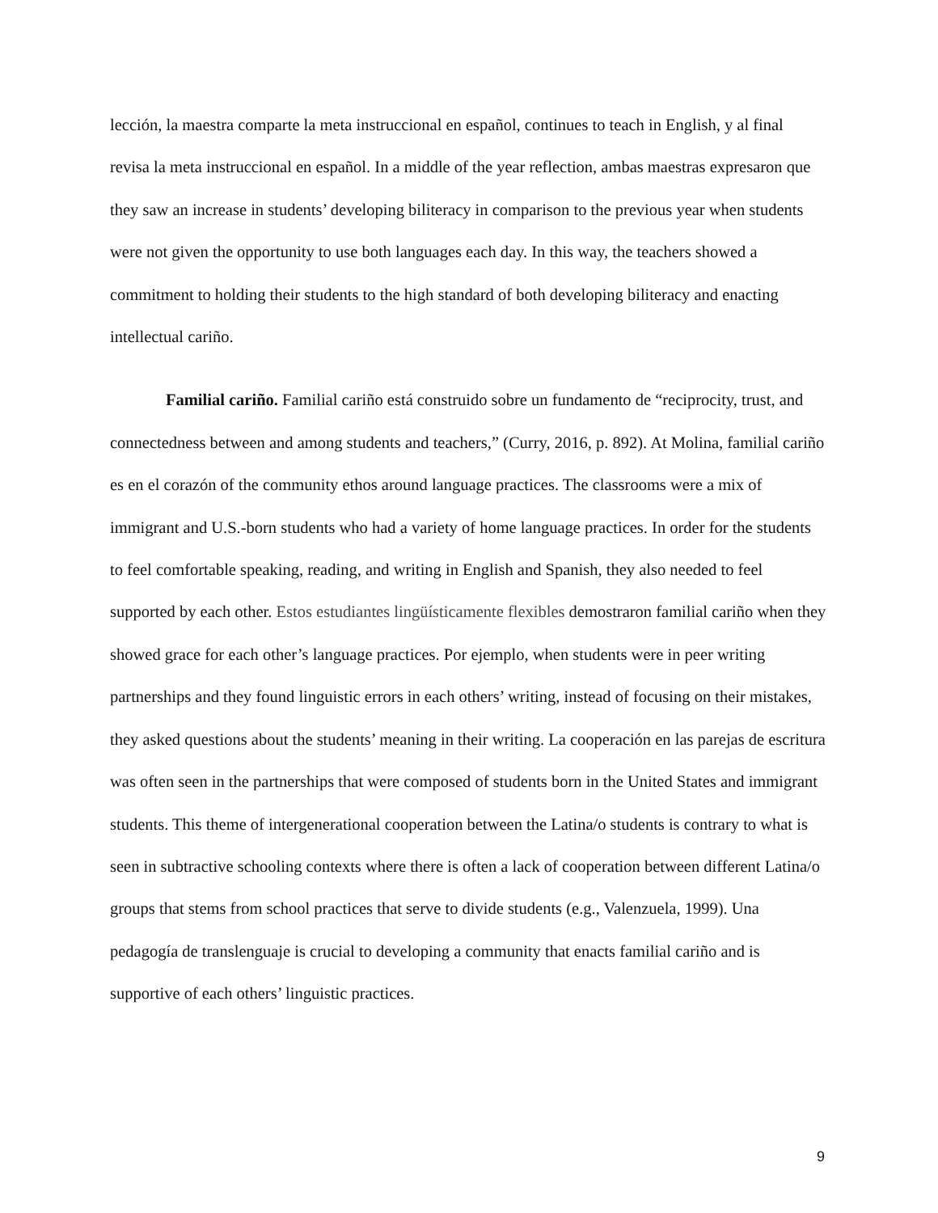lección, la maestra comparte la meta instruccional en español, continues to teach in English, y al final revisa la meta instruccional en español. In a middle of the year reflection, ambas maestras expresaron que they saw an increase in students’ developing biliteracy in comparison to the previous year when students were not given the opportunity to use both languages each day. In this way, the teachers showed a commitment to holding their students to the high standard of both developing biliteracy and enacting intellectual cariño.
Familial cariño. Familial cariño está construido sobre un fundamento de “reciprocity, trust, and connectedness between and among students and teachers,” (Curry, 2016, p. 892). At Molina, familial cariño es en el corazón of the community ethos around language practices. The classrooms were a mix of immigrant and U.S.-born students who had a variety of home language practices. In order for the students to feel comfortable speaking, reading, and writing in English and Spanish, they also needed to feel supported by each other. Estos estudiantes lingüísticamente flexibles demostraron familial cariño when they showed grace for each other’s language practices. Por ejemplo, when students were in peer writing partnerships and they found linguistic errors in each others’ writing, instead of focusing on their mistakes, they asked questions about the students’ meaning in their writing. La cooperación en las parejas de escritura was often seen in the partnerships that were composed of students born in the United States and immigrant students. This theme of intergenerational cooperation between the Latina/o students is contrary to what is seen in subtractive schooling contexts where there is often a lack of cooperation between different Latina/o groups that stems from school practices that serve to divide students (e.g., Valenzuela, 1999). Una pedagogía de translenguaje is crucial to developing a community that enacts familial cariño and is supportive of each others’ linguistic practices.
9